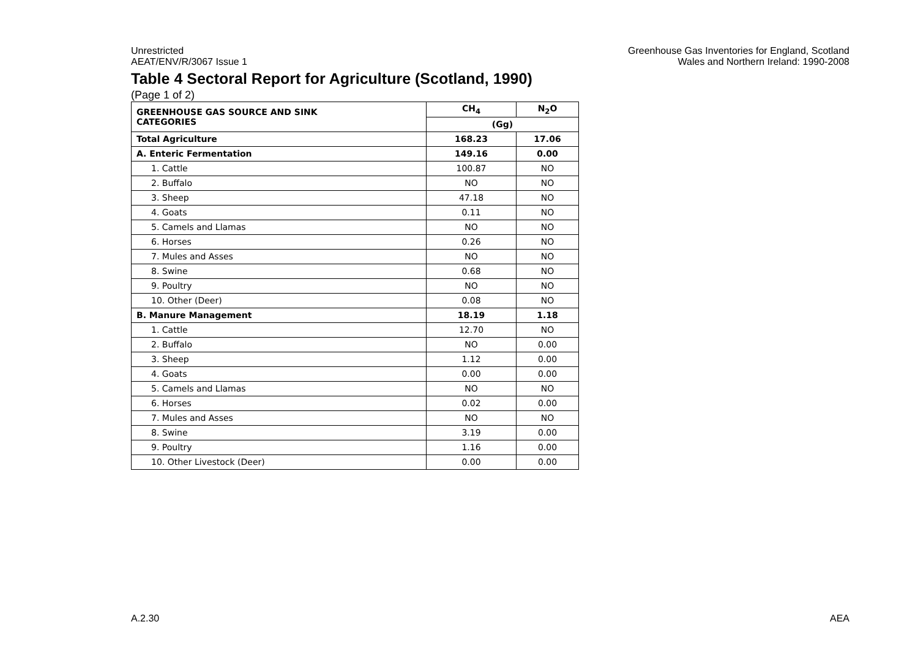Unrestricted
AEAT/ENV/R/3067 Issue 1
Greenhouse Gas Inventories for England, Scotland
Wales and Northern Ireland: 1990-2008
Table 4 Sectoral Report for Agriculture (Scotland, 1990)
(Page 1 of 2)
| GREENHOUSE GAS SOURCE AND SINK CATEGORIES | CH<sub>4</sub> | N<sub>2</sub>O |
| --- | --- | --- |
| | (Gg) | |
| Total Agriculture | 168.23 | 17.06 |
| A. Enteric Fermentation | 149.16 | 0.00 |
| 1. Cattle | 100.87 | NO |
| 2. Buffalo | NO | NO |
| 3. Sheep | 47.18 | NO |
| 4. Goats | 0.11 | NO |
| 5. Camels and Llamas | NO | NO |
| 6. Horses | 0.26 | NO |
| 7. Mules and Asses | NO | NO |
| 8. Swine | 0.68 | NO |
| 9. Poultry | NO | NO |
| 10. Other (Deer) | 0.08 | NO |
| B. Manure Management | 18.19 | 1.18 |
| 1. Cattle | 12.70 | NO |
| 2. Buffalo | NO | 0.00 |
| 3. Sheep | 1.12 | 0.00 |
| 4. Goats | 0.00 | 0.00 |
| 5. Camels and Llamas | NO | NO |
| 6. Horses | 0.02 | 0.00 |
| 7. Mules and Asses | NO | NO |
| 8. Swine | 3.19 | 0.00 |
| 9. Poultry | 1.16 | 0.00 |
| 10. Other Livestock (Deer) | 0.00 | 0.00 |
A.2.30 AEA